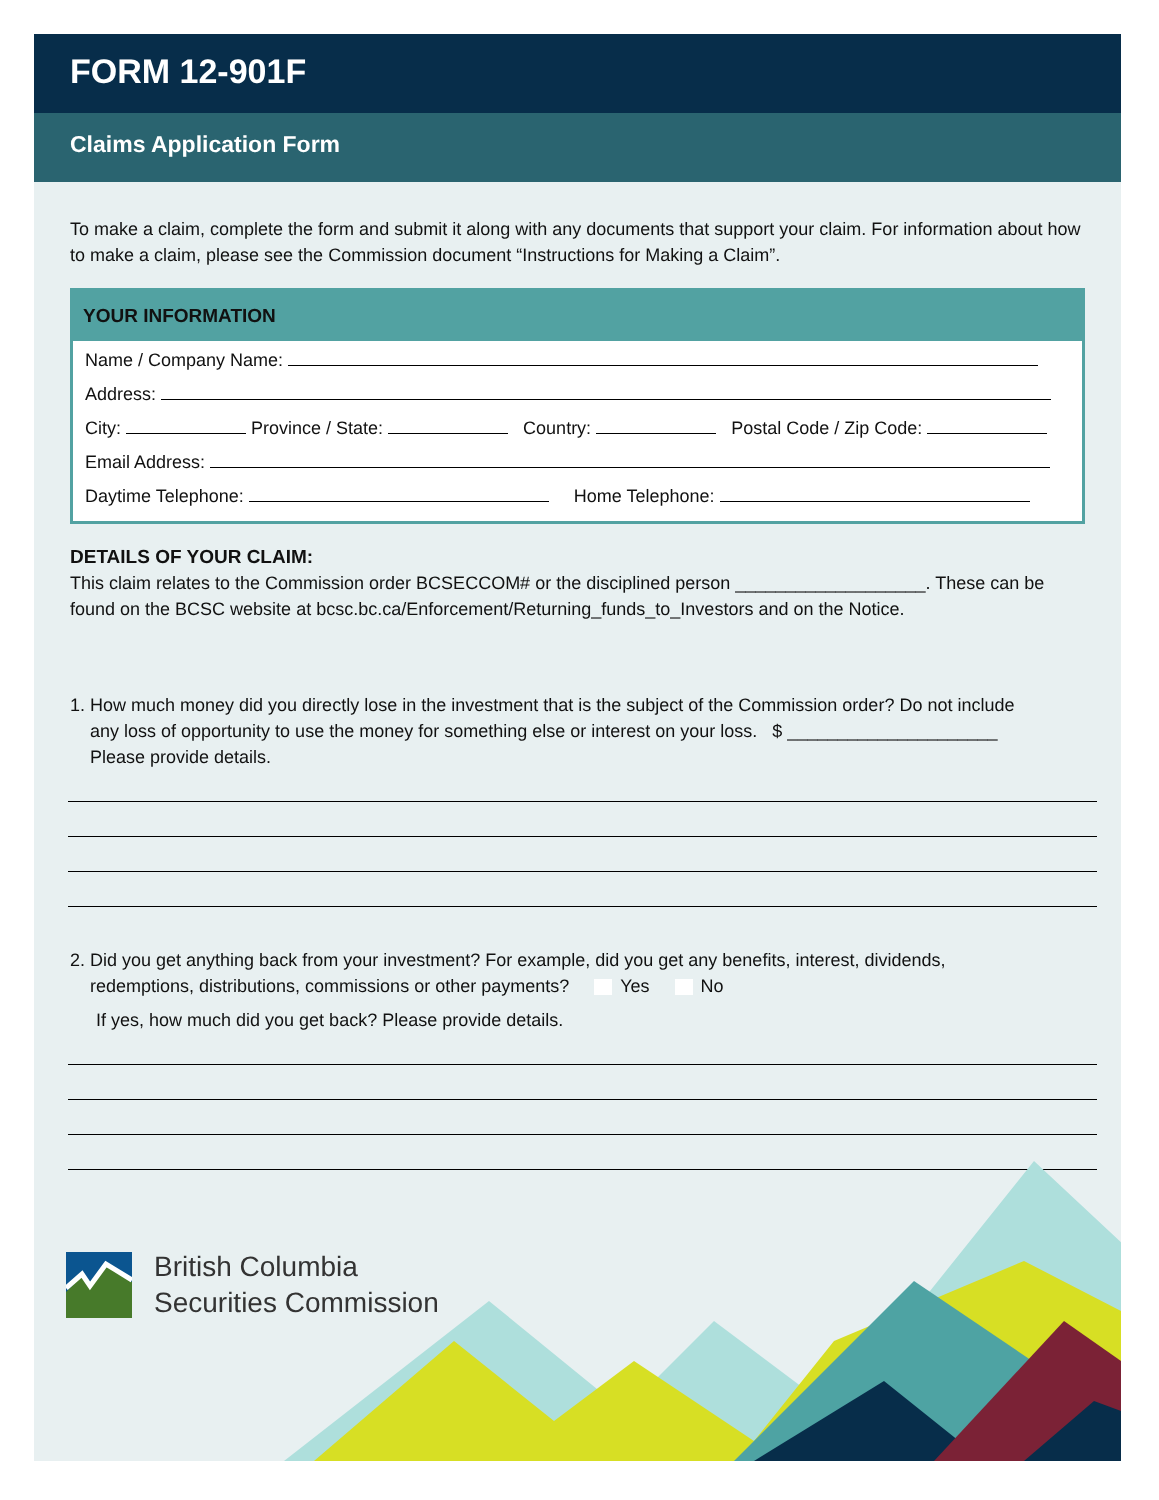FORM 12-901F
Claims Application Form
To make a claim, complete the form and submit it along with any documents that support your claim. For information about how to make a claim, please see the Commission document “Instructions for Making a Claim”.
YOUR INFORMATION
Name / Company Name:
Address:
City: Province / State: Country: Postal Code / Zip Code:
Email Address:
Daytime Telephone: Home Telephone:
DETAILS OF YOUR CLAIM:
This claim relates to the Commission order BCSECCOM# or the disciplined person ___________________. These can be found on the BCSC website at bcsc.bc.ca/Enforcement/Returning_funds_to_Investors and on the Notice.
1. How much money did you directly lose in the investment that is the subject of the Commission order? Do not include
any loss of opportunity to use the money for something else or interest on your loss. $ _____________________
Please provide details.
2. Did you get anything back from your investment? For example, did you get any benefits, interest, dividends,
redemptions, distributions, commissions or other payments? Yes No
If yes, how much did you get back? Please provide details.
British Columbia
Securities Commission